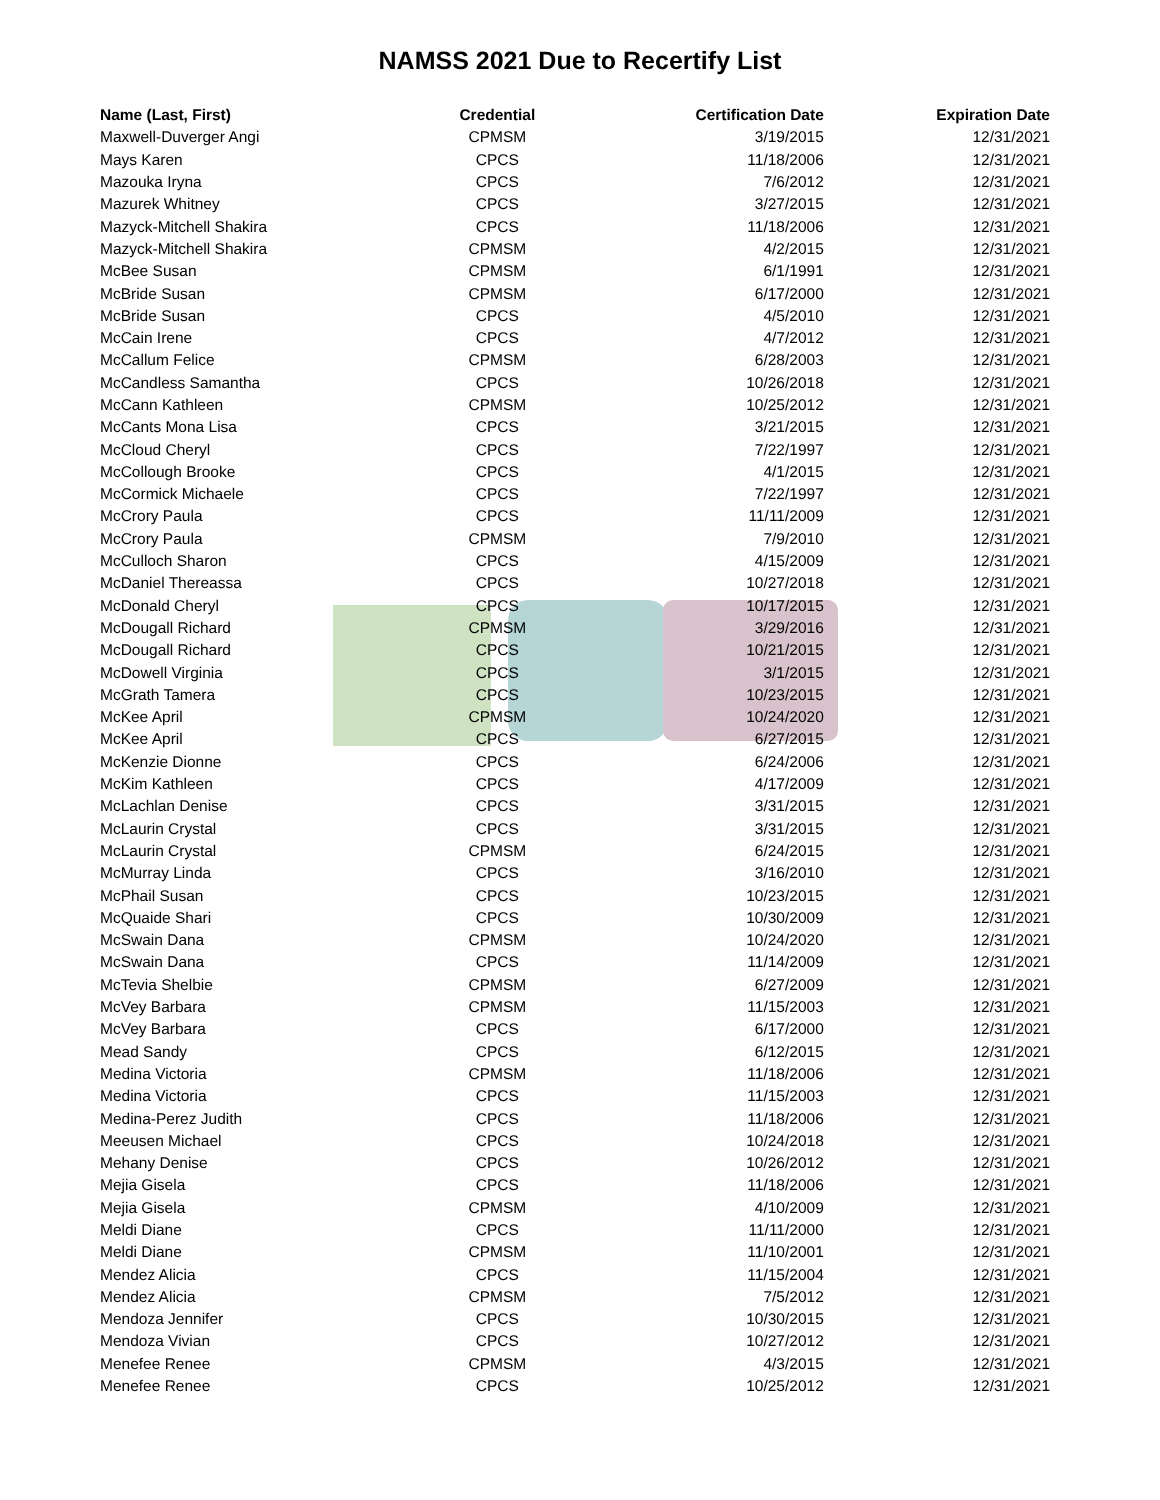NAMSS 2021 Due to Recertify List
| Name (Last, First) | Credential | Certification Date | Expiration Date |
| --- | --- | --- | --- |
| Maxwell-Duverger Angi | CPMSM | 3/19/2015 | 12/31/2021 |
| Mays Karen | CPCS | 11/18/2006 | 12/31/2021 |
| Mazouka Iryna | CPCS | 7/6/2012 | 12/31/2021 |
| Mazurek Whitney | CPCS | 3/27/2015 | 12/31/2021 |
| Mazyck-Mitchell Shakira | CPCS | 11/18/2006 | 12/31/2021 |
| Mazyck-Mitchell Shakira | CPMSM | 4/2/2015 | 12/31/2021 |
| McBee Susan | CPMSM | 6/1/1991 | 12/31/2021 |
| McBride Susan | CPMSM | 6/17/2000 | 12/31/2021 |
| McBride Susan | CPCS | 4/5/2010 | 12/31/2021 |
| McCain Irene | CPCS | 4/7/2012 | 12/31/2021 |
| McCallum Felice | CPMSM | 6/28/2003 | 12/31/2021 |
| McCandless Samantha | CPCS | 10/26/2018 | 12/31/2021 |
| McCann Kathleen | CPMSM | 10/25/2012 | 12/31/2021 |
| McCants Mona Lisa | CPCS | 3/21/2015 | 12/31/2021 |
| McCloud Cheryl | CPCS | 7/22/1997 | 12/31/2021 |
| McCollough Brooke | CPCS | 4/1/2015 | 12/31/2021 |
| McCormick Michaele | CPCS | 7/22/1997 | 12/31/2021 |
| McCrory Paula | CPCS | 11/11/2009 | 12/31/2021 |
| McCrory Paula | CPMSM | 7/9/2010 | 12/31/2021 |
| McCulloch Sharon | CPCS | 4/15/2009 | 12/31/2021 |
| McDaniel Thereassa | CPCS | 10/27/2018 | 12/31/2021 |
| McDonald Cheryl | CPCS | 10/17/2015 | 12/31/2021 |
| McDougall Richard | CPMSM | 3/29/2016 | 12/31/2021 |
| McDougall Richard | CPCS | 10/21/2015 | 12/31/2021 |
| McDowell Virginia | CPCS | 3/1/2015 | 12/31/2021 |
| McGrath Tamera | CPCS | 10/23/2015 | 12/31/2021 |
| McKee April | CPMSM | 10/24/2020 | 12/31/2021 |
| McKee April | CPCS | 6/27/2015 | 12/31/2021 |
| McKenzie Dionne | CPCS | 6/24/2006 | 12/31/2021 |
| McKim Kathleen | CPCS | 4/17/2009 | 12/31/2021 |
| McLachlan Denise | CPCS | 3/31/2015 | 12/31/2021 |
| McLaurin Crystal | CPCS | 3/31/2015 | 12/31/2021 |
| McLaurin Crystal | CPMSM | 6/24/2015 | 12/31/2021 |
| McMurray Linda | CPCS | 3/16/2010 | 12/31/2021 |
| McPhail Susan | CPCS | 10/23/2015 | 12/31/2021 |
| McQuaide Shari | CPCS | 10/30/2009 | 12/31/2021 |
| McSwain Dana | CPMSM | 10/24/2020 | 12/31/2021 |
| McSwain Dana | CPCS | 11/14/2009 | 12/31/2021 |
| McTevia Shelbie | CPMSM | 6/27/2009 | 12/31/2021 |
| McVey Barbara | CPMSM | 11/15/2003 | 12/31/2021 |
| McVey Barbara | CPCS | 6/17/2000 | 12/31/2021 |
| Mead Sandy | CPCS | 6/12/2015 | 12/31/2021 |
| Medina Victoria | CPMSM | 11/18/2006 | 12/31/2021 |
| Medina Victoria | CPCS | 11/15/2003 | 12/31/2021 |
| Medina-Perez Judith | CPCS | 11/18/2006 | 12/31/2021 |
| Meeusen Michael | CPCS | 10/24/2018 | 12/31/2021 |
| Mehany Denise | CPCS | 10/26/2012 | 12/31/2021 |
| Mejia Gisela | CPCS | 11/18/2006 | 12/31/2021 |
| Mejia Gisela | CPMSM | 4/10/2009 | 12/31/2021 |
| Meldi Diane | CPCS | 11/11/2000 | 12/31/2021 |
| Meldi Diane | CPMSM | 11/10/2001 | 12/31/2021 |
| Mendez Alicia | CPCS | 11/15/2004 | 12/31/2021 |
| Mendez Alicia | CPMSM | 7/5/2012 | 12/31/2021 |
| Mendoza Jennifer | CPCS | 10/30/2015 | 12/31/2021 |
| Mendoza Vivian | CPCS | 10/27/2012 | 12/31/2021 |
| Menefee Renee | CPMSM | 4/3/2015 | 12/31/2021 |
| Menefee Renee | CPCS | 10/25/2012 | 12/31/2021 |